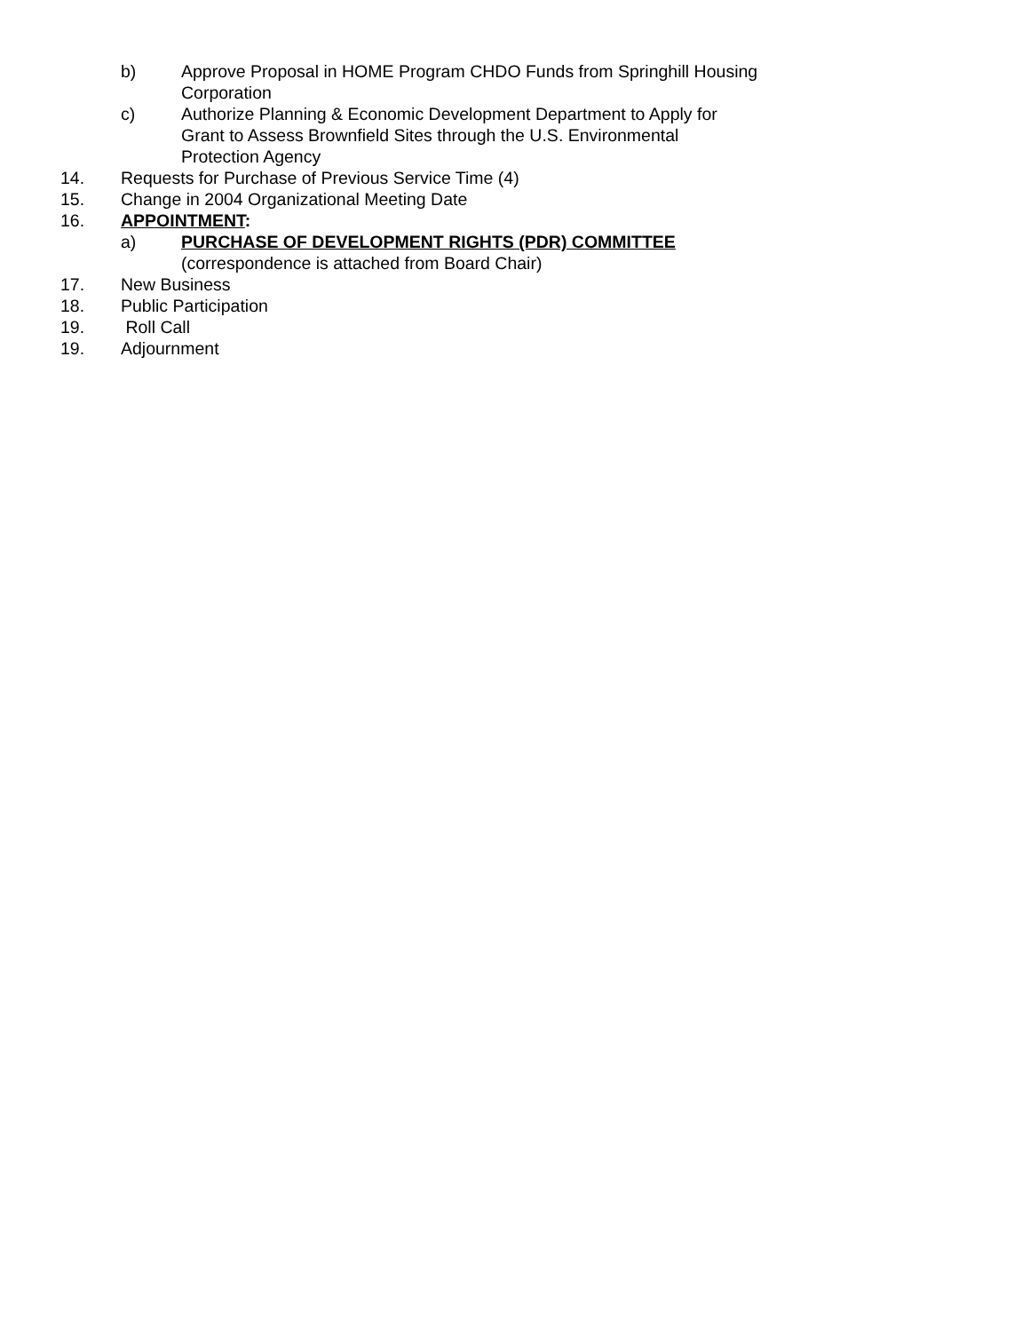b) Approve Proposal in HOME Program CHDO Funds from Springhill Housing Corporation
c) Authorize Planning & Economic Development Department to Apply for Grant to Assess Brownfield Sites through the U.S. Environmental Protection Agency
14. Requests for Purchase of Previous Service Time (4)
15. Change in 2004 Organizational Meeting Date
16. APPOINTMENT:
a) PURCHASE OF DEVELOPMENT RIGHTS (PDR) COMMITTEE
(correspondence is attached from Board Chair)
17. New Business
18. Public Participation
19. Roll Call
19. Adjournment